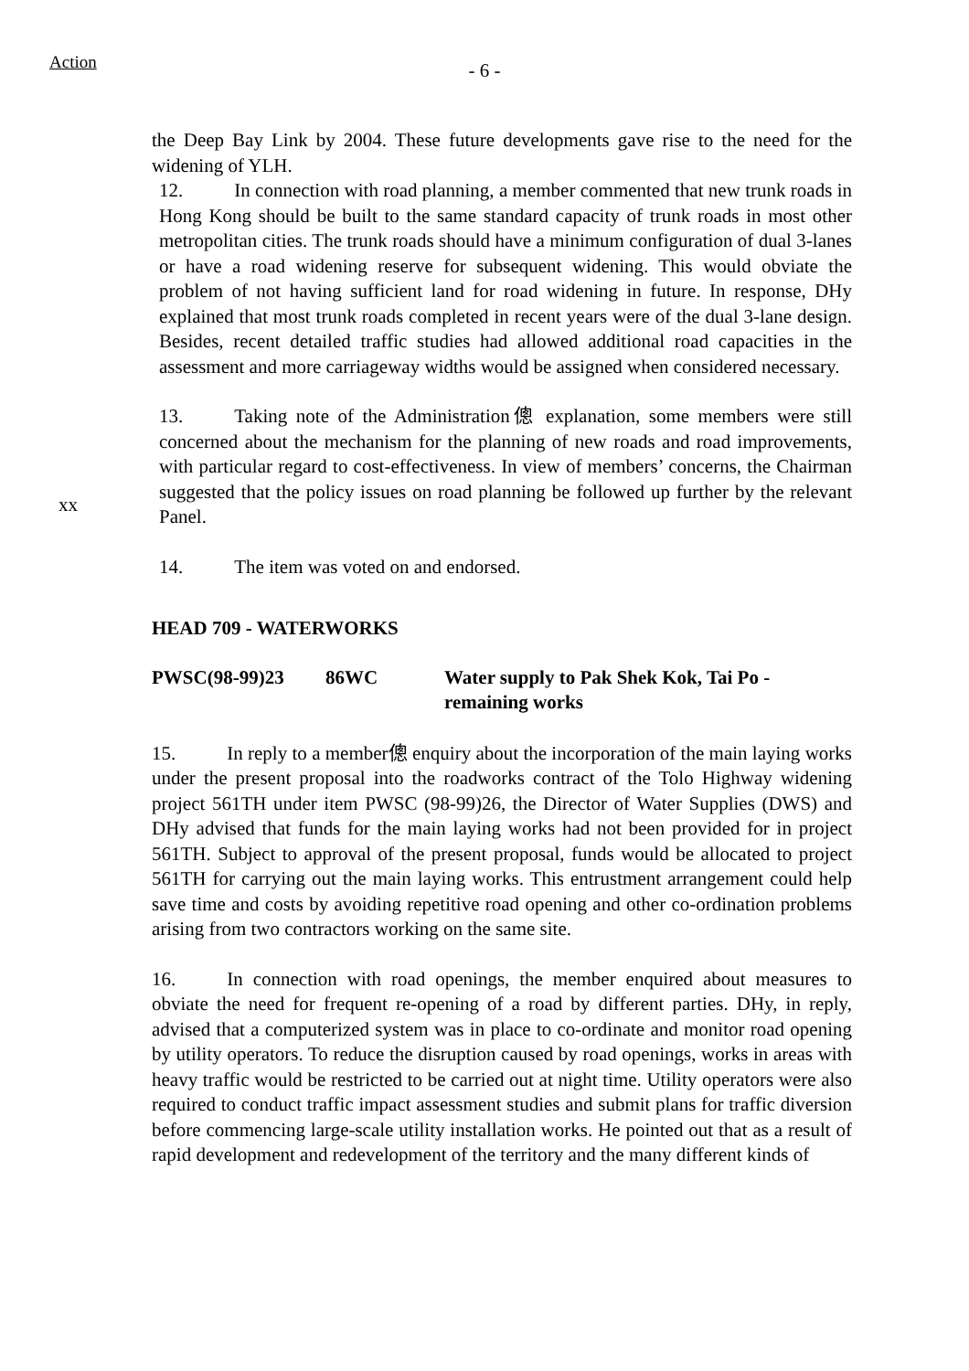Action
- 6 -
xx
the Deep Bay Link by 2004. These future developments gave rise to the need for the widening of YLH.
12. In connection with road planning, a member commented that new trunk roads in Hong Kong should be built to the same standard capacity of trunk roads in most other metropolitan cities. The trunk roads should have a minimum configuration of dual 3-lanes or have a road widening reserve for subsequent widening. This would obviate the problem of not having sufficient land for road widening in future. In response, DHy explained that most trunk roads completed in recent years were of the dual 3-lane design. Besides, recent detailed traffic studies had allowed additional road capacities in the assessment and more carriageway widths would be assigned when considered necessary.
13. Taking note of the Administration傯 explanation, some members were still concerned about the mechanism for the planning of new roads and road improvements, with particular regard to cost-effectiveness. In view of members’ concerns, the Chairman suggested that the policy issues on road planning be followed up further by the relevant Panel.
14. The item was voted on and endorsed.
HEAD 709 - WATERWORKS
PWSC(98-99)23 86WC Water supply to Pak Shek Kok, Tai Po - remaining works
15. In reply to a member傯 enquiry about the incorporation of the main laying works under the present proposal into the roadworks contract of the Tolo Highway widening project 561TH under item PWSC (98-99)26, the Director of Water Supplies (DWS) and DHy advised that funds for the main laying works had not been provided for in project 561TH. Subject to approval of the present proposal, funds would be allocated to project 561TH for carrying out the main laying works. This entrustment arrangement could help save time and costs by avoiding repetitive road opening and other co-ordination problems arising from two contractors working on the same site.
16. In connection with road openings, the member enquired about measures to obviate the need for frequent re-opening of a road by different parties. DHy, in reply, advised that a computerized system was in place to co-ordinate and monitor road opening by utility operators. To reduce the disruption caused by road openings, works in areas with heavy traffic would be restricted to be carried out at night time. Utility operators were also required to conduct traffic impact assessment studies and submit plans for traffic diversion before commencing large-scale utility installation works. He pointed out that as a result of rapid development and redevelopment of the territory and the many different kinds of